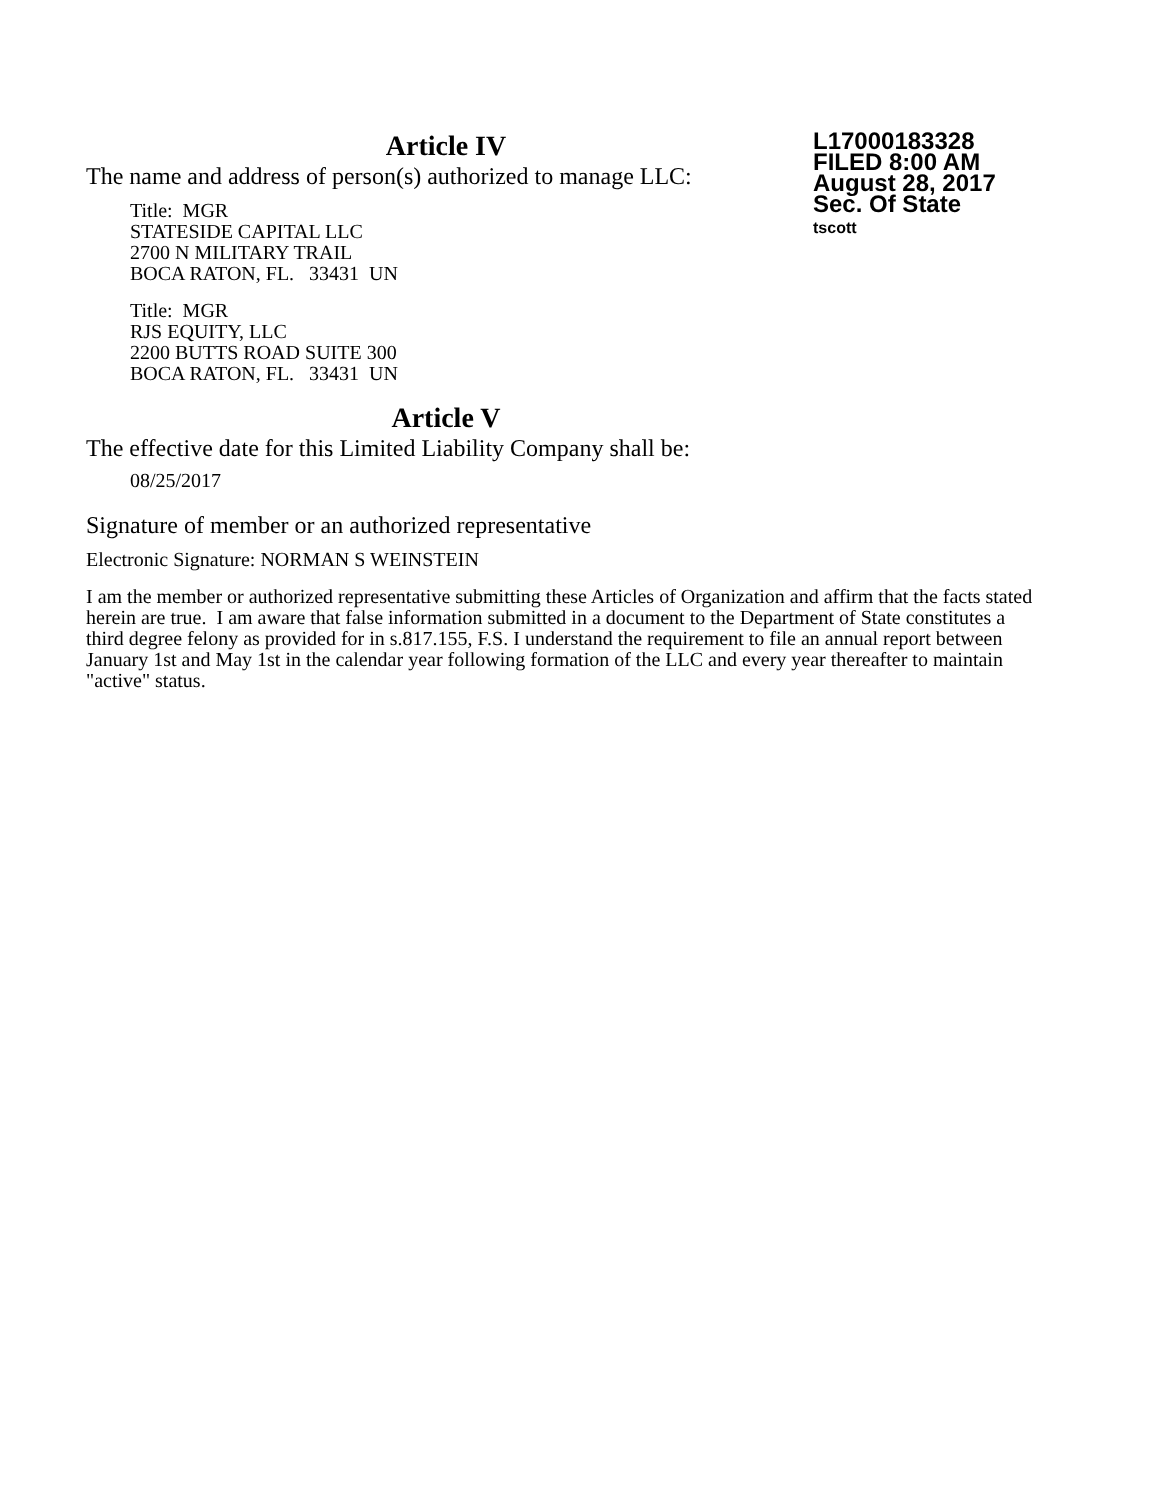Article IV
The name and address of person(s) authorized to manage LLC:
Title: MGR
STATESIDE CAPITAL LLC
2700 N MILITARY TRAIL
BOCA RATON, FL. 33431 UN
Title: MGR
RJS EQUITY, LLC
2200 BUTTS ROAD SUITE 300
BOCA RATON, FL. 33431 UN
Article V
The effective date for this Limited Liability Company shall be:
08/25/2017
Signature of member or an authorized representative
Electronic Signature: NORMAN S WEINSTEIN
L17000183328
FILED 8:00 AM
August 28, 2017
Sec. Of State
tscott
I am the member or authorized representative submitting these Articles of Organization and affirm that the facts stated herein are true. I am aware that false information submitted in a document to the Department of State constitutes a third degree felony as provided for in s.817.155, F.S. I understand the requirement to file an annual report between January 1st and May 1st in the calendar year following formation of the LLC and every year thereafter to maintain "active" status.